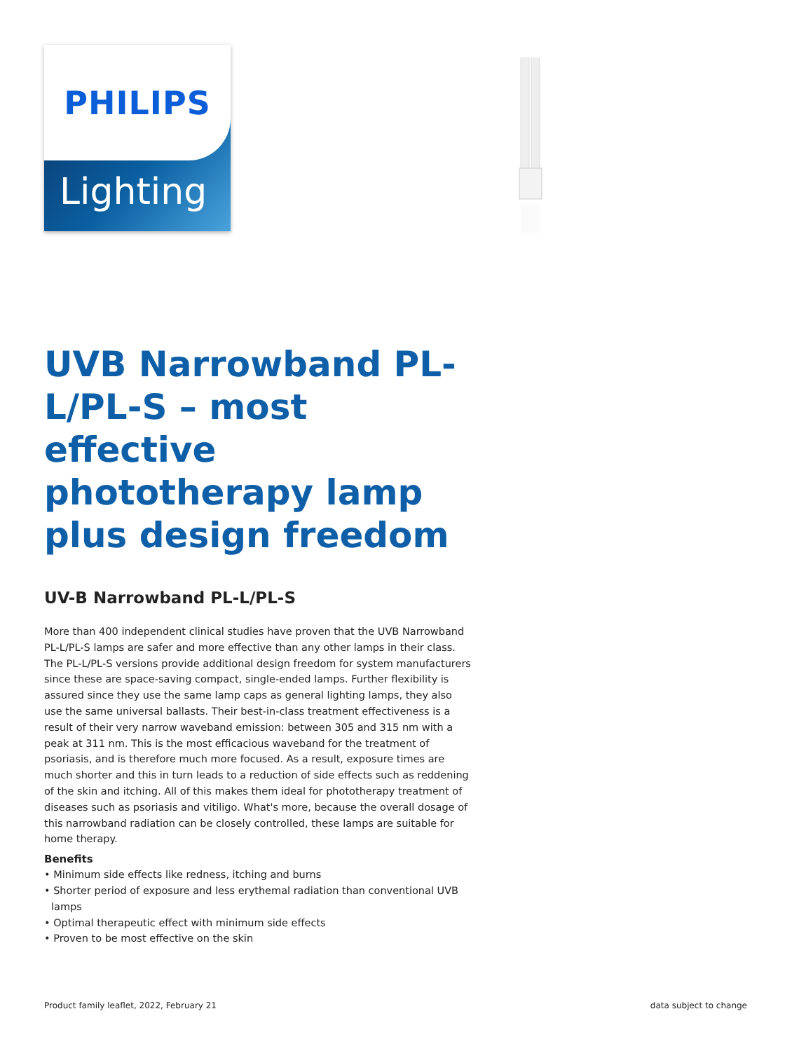PHILIPS
Lighting
UVB Narrowband PL-L/PL-S – most effective phototherapy lamp plus design freedom
UV-B Narrowband PL-L/PL-S
More than 400 independent clinical studies have proven that the UVB Narrowband PL-L/PL-S lamps are safer and more effective than any other lamps in their class. The PL-L/PL-S versions provide additional design freedom for system manufacturers since these are space-saving compact, single-ended lamps. Further flexibility is assured since they use the same lamp caps as general lighting lamps, they also use the same universal ballasts. Their best-in-class treatment effectiveness is a result of their very narrow waveband emission: between 305 and 315 nm with a peak at 311 nm. This is the most efficacious waveband for the treatment of psoriasis, and is therefore much more focused. As a result, exposure times are much shorter and this in turn leads to a reduction of side effects such as reddening of the skin and itching. All of this makes them ideal for phototherapy treatment of diseases such as psoriasis and vitiligo. What's more, because the overall dosage of this narrowband radiation can be closely controlled, these lamps are suitable for home therapy.
Benefits
• Minimum side effects like redness, itching and burns
• Shorter period of exposure and less erythemal radiation than conventional UVB lamps
• Optimal therapeutic effect with minimum side effects
• Proven to be most effective on the skin
Product family leaflet, 2022, February 21 data subject to change